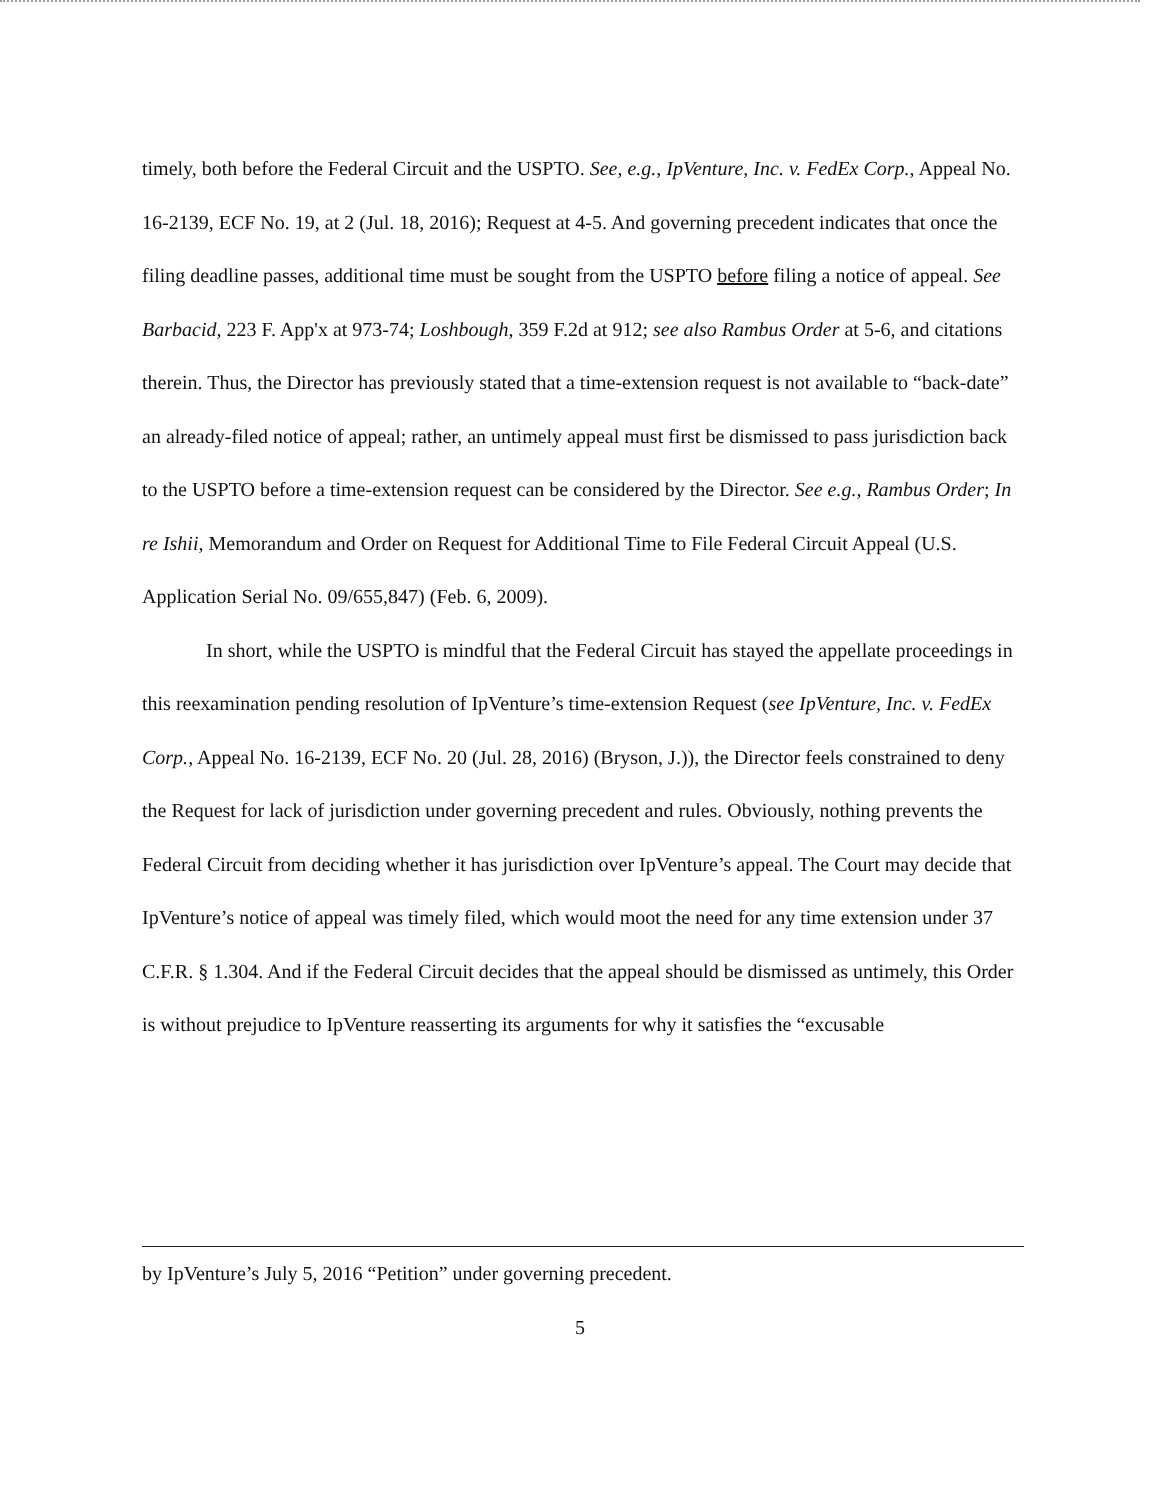timely, both before the Federal Circuit and the USPTO. See, e.g., IpVenture, Inc. v. FedEx Corp., Appeal No. 16-2139, ECF No. 19, at 2 (Jul. 18, 2016); Request at 4-5. And governing precedent indicates that once the filing deadline passes, additional time must be sought from the USPTO before filing a notice of appeal. See Barbacid, 223 F. App'x at 973-74; Loshbough, 359 F.2d at 912; see also Rambus Order at 5-6, and citations therein. Thus, the Director has previously stated that a time-extension request is not available to “back-date” an already-filed notice of appeal; rather, an untimely appeal must first be dismissed to pass jurisdiction back to the USPTO before a time-extension request can be considered by the Director. See e.g., Rambus Order; In re Ishii, Memorandum and Order on Request for Additional Time to File Federal Circuit Appeal (U.S. Application Serial No. 09/655,847) (Feb. 6, 2009).
In short, while the USPTO is mindful that the Federal Circuit has stayed the appellate proceedings in this reexamination pending resolution of IpVenture’s time-extension Request (see IpVenture, Inc. v. FedEx Corp., Appeal No. 16-2139, ECF No. 20 (Jul. 28, 2016) (Bryson, J.)), the Director feels constrained to deny the Request for lack of jurisdiction under governing precedent and rules. Obviously, nothing prevents the Federal Circuit from deciding whether it has jurisdiction over IpVenture’s appeal. The Court may decide that IpVenture’s notice of appeal was timely filed, which would moot the need for any time extension under 37 C.F.R. § 1.304. And if the Federal Circuit decides that the appeal should be dismissed as untimely, this Order is without prejudice to IpVenture reasserting its arguments for why it satisfies the “excusable
by IpVenture’s July 5, 2016 “Petition” under governing precedent.
5